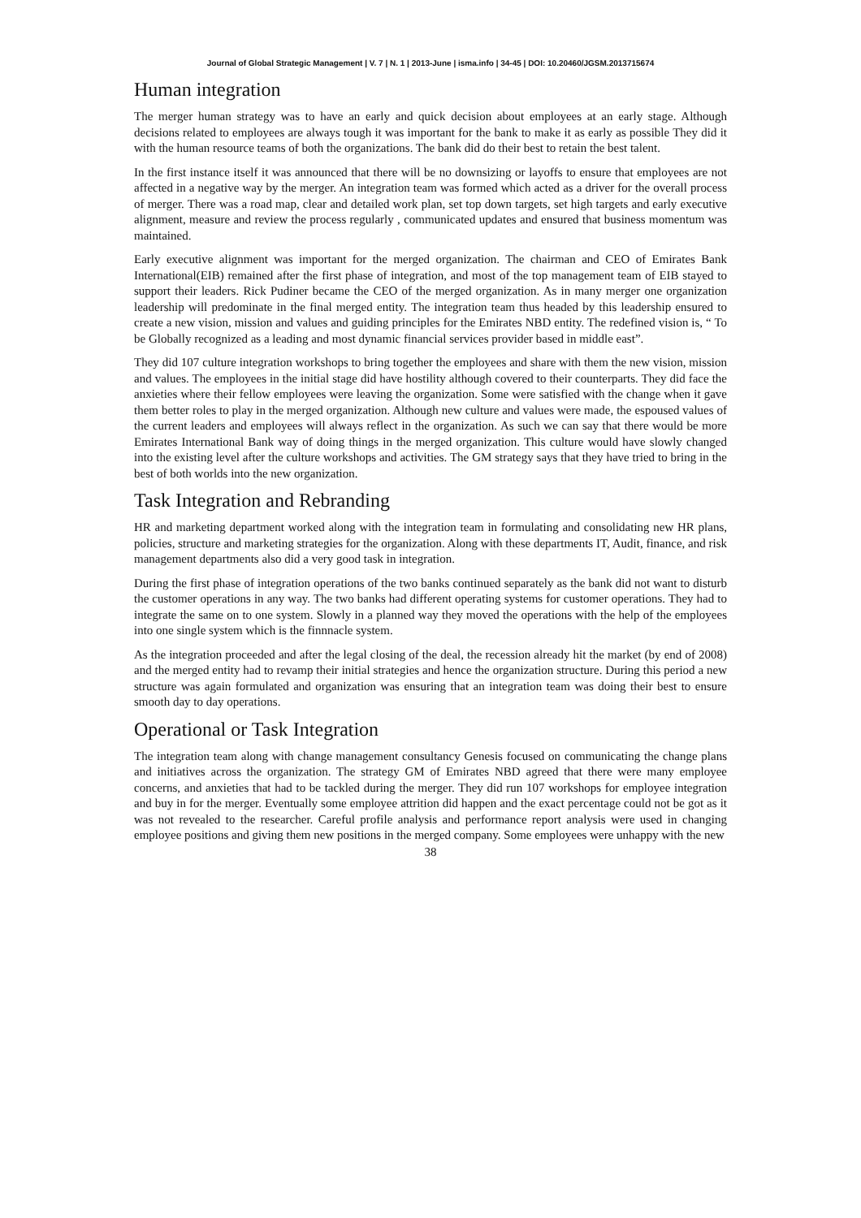Journal of Global Strategic Management | V. 7 | N. 1 | 2013-June | isma.info | 34-45 | DOI: 10.20460/JGSM.2013715674
Human integration
The merger human strategy was to have an early and quick decision about employees at an early stage. Although decisions related to employees are always tough it was important for the bank to make it as early as possible They did it with the human resource teams of both the organizations. The bank did do their best to retain the best talent.
In the first instance itself it was announced that there will be no downsizing or layoffs to ensure that employees are not affected in a negative way by the merger. An integration team was formed which acted as a driver for the overall process of merger. There was a road map, clear and detailed work plan, set top down targets, set high targets and early executive alignment, measure and review the process regularly , communicated updates and ensured that business momentum was maintained.
Early executive alignment was important for the merged organization. The chairman and CEO of Emirates Bank International(EIB) remained after the first phase of integration, and most of the top management team of EIB stayed to support their leaders. Rick Pudiner became the CEO of the merged organization. As in many merger one organization leadership will predominate in the final merged entity. The integration team thus headed by this leadership ensured to create a new vision, mission and values and guiding principles for the Emirates NBD entity. The redefined vision is, “ To be Globally recognized as a leading and most dynamic financial services provider based in middle east”.
They did 107 culture integration workshops to bring together the employees and share with them the new vision, mission and values. The employees in the initial stage did have hostility although covered to their counterparts. They did face the anxieties where their fellow employees were leaving the organization. Some were satisfied with the change when it gave them better roles to play in the merged organization. Although new culture and values were made, the espoused values of the current leaders and employees will always reflect in the organization. As such we can say that there would be more Emirates International Bank way of doing things in the merged organization. This culture would have slowly changed into the existing level after the culture workshops and activities. The GM strategy says that they have tried to bring in the best of both worlds into the new organization.
Task Integration and Rebranding
HR and marketing department worked along with the integration team in formulating and consolidating new HR plans, policies, structure and marketing strategies for the organization. Along with these departments IT, Audit, finance, and risk management departments also did a very good task in integration.
During the first phase of integration operations of the two banks continued separately as the bank did not want to disturb the customer operations in any way. The two banks had different operating systems for customer operations. They had to integrate the same on to one system. Slowly in a planned way they moved the operations with the help of the employees into one single system which is the finnnacle system.
As the integration proceeded and after the legal closing of the deal, the recession already hit the market (by end of 2008) and the merged entity had to revamp their initial strategies and hence the organization structure. During this period a new structure was again formulated and organization was ensuring that an integration team was doing their best to ensure smooth day to day operations.
Operational or Task Integration
The integration team along with change management consultancy Genesis focused on communicating the change plans and initiatives across the organization. The strategy GM of Emirates NBD agreed that there were many employee concerns, and anxieties that had to be tackled during the merger. They did run 107 workshops for employee integration and buy in for the merger. Eventually some employee attrition did happen and the exact percentage could not be got as it was not revealed to the researcher. Careful profile analysis and performance report analysis were used in changing employee positions and giving them new positions in the merged company. Some employees were unhappy with the new
38